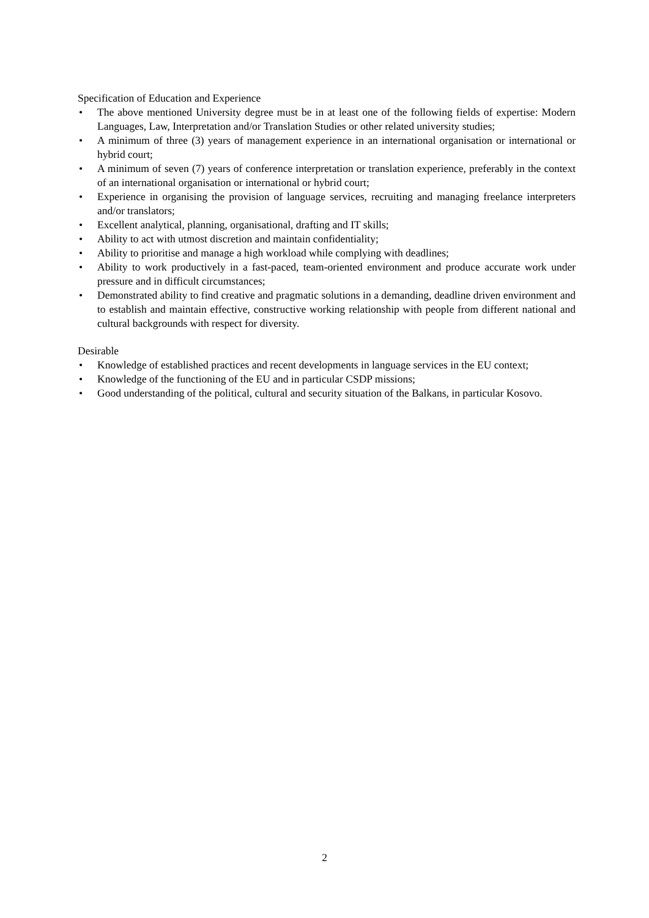Specification of Education and Experience
• The above mentioned University degree must be in at least one of the following fields of expertise: Modern Languages, Law, Interpretation and/or Translation Studies or other related university studies;
• A minimum of three (3) years of management experience in an international organisation or international or hybrid court;
• A minimum of seven (7) years of conference interpretation or translation experience, preferably in the context of an international organisation or international or hybrid court;
• Experience in organising the provision of language services, recruiting and managing freelance interpreters and/or translators;
• Excellent analytical, planning, organisational, drafting and IT skills;
• Ability to act with utmost discretion and maintain confidentiality;
• Ability to prioritise and manage a high workload while complying with deadlines;
• Ability to work productively in a fast-paced, team-oriented environment and produce accurate work under pressure and in difficult circumstances;
• Demonstrated ability to find creative and pragmatic solutions in a demanding, deadline driven environment and to establish and maintain effective, constructive working relationship with people from different national and cultural backgrounds with respect for diversity.
Desirable
• Knowledge of established practices and recent developments in language services in the EU context;
• Knowledge of the functioning of the EU and in particular CSDP missions;
• Good understanding of the political, cultural and security situation of the Balkans, in particular Kosovo.
2